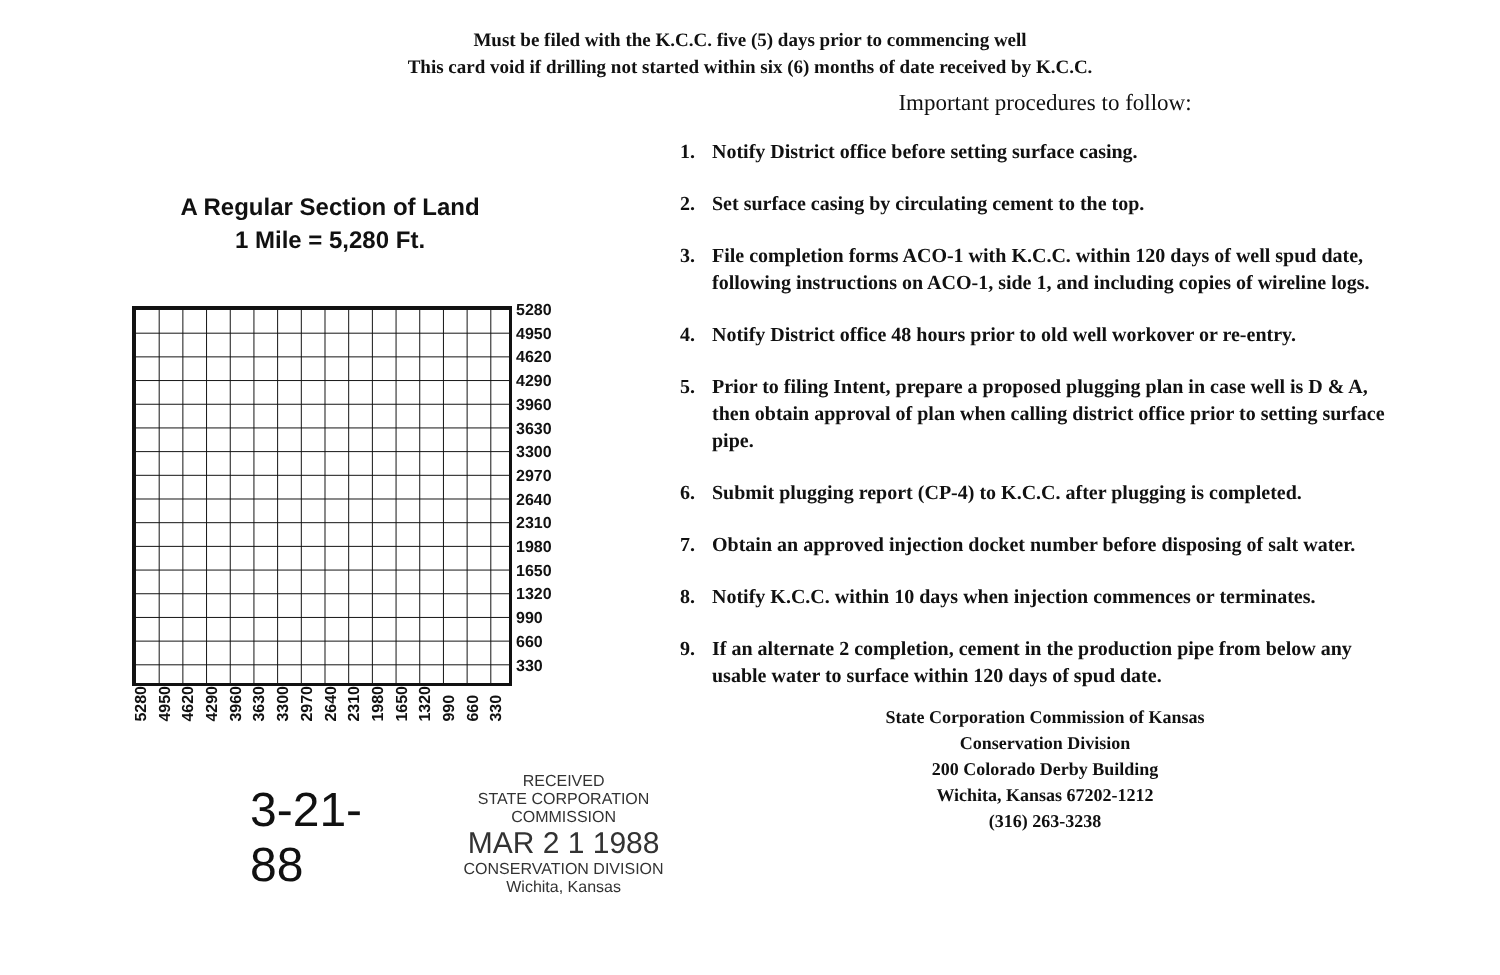Must be filed with the K.C.C. five (5) days prior to commencing well
This card void if drilling not started within six (6) months of date received by K.C.C.
A Regular Section of Land
1 Mile = 5,280 Ft.
5280
4950
4620
4290
3960
3630
3300
2970
2640
2310
1980
1650
1320
990
660
330
5280 4950 4620 4290 3960 3630 3300 2970 2640 2310 1980 1650 1320 990 660 330
3-21-88
RECEIVED
STATE CORPORATION COMMISSION
MAR 2 1 1988
CONSERVATION DIVISION
Wichita, Kansas
Important procedures to follow:
1. Notify District office before setting surface casing.
2. Set surface casing by circulating cement to the top.
3. File completion forms ACO-1 with K.C.C. within 120 days of well spud date, following instructions on ACO-1, side 1, and including copies of wireline logs.
4. Notify District office 48 hours prior to old well workover or re-entry.
5. Prior to filing Intent, prepare a proposed plugging plan in case well is D & A, then obtain approval of plan when calling district office prior to setting surface pipe.
6. Submit plugging report (CP-4) to K.C.C. after plugging is completed.
7. Obtain an approved injection docket number before disposing of salt water.
8. Notify K.C.C. within 10 days when injection commences or terminates.
9. If an alternate 2 completion, cement in the production pipe from below any usable water to surface within 120 days of spud date.
State Corporation Commission of Kansas
Conservation Division
200 Colorado Derby Building
Wichita, Kansas 67202-1212
(316) 263-3238